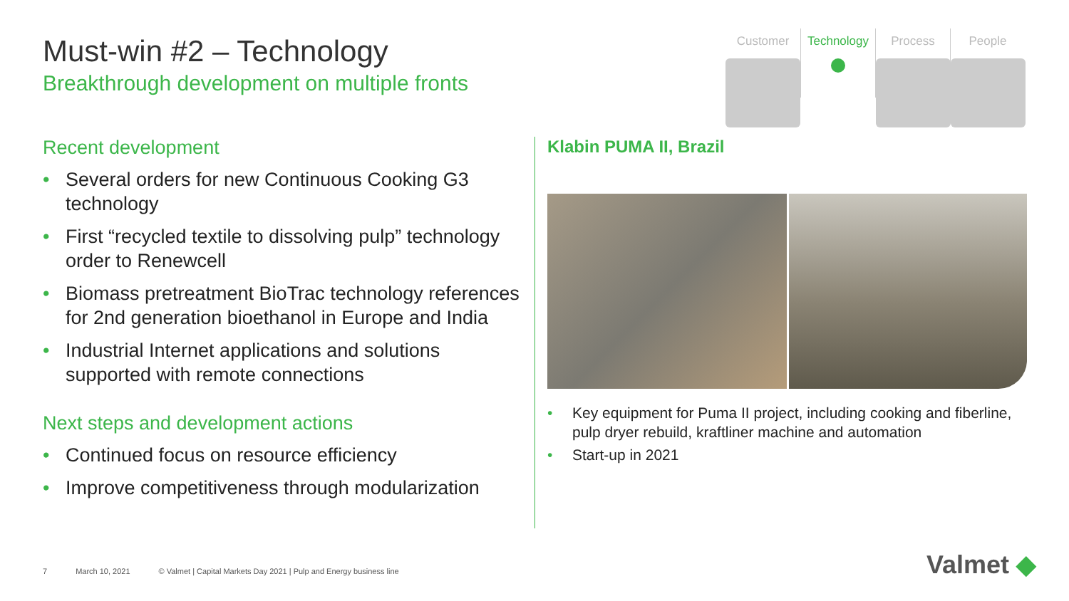Must-win #2 – Technology
Breakthrough development on multiple fronts
Customer Technology Process People
Recent development
• Several orders for new Continuous Cooking G3 technology
• First “recycled textile to dissolving pulp” technology order to Renewcell
• Biomass pretreatment BioTrac technology references for 2nd generation bioethanol in Europe and India
• Industrial Internet applications and solutions supported with remote connections
Next steps and development actions
• Continued focus on resource efficiency
• Improve competitiveness through modularization
Klabin PUMA II, Brazil
• Key equipment for Puma II project, including cooking and fiberline, pulp dryer rebuild, kraftliner machine and automation
• Start-up in 2021
7 March 10, 2021 © Valmet | Capital Markets Day 2021 | Pulp and Energy business line
Valmet ◆